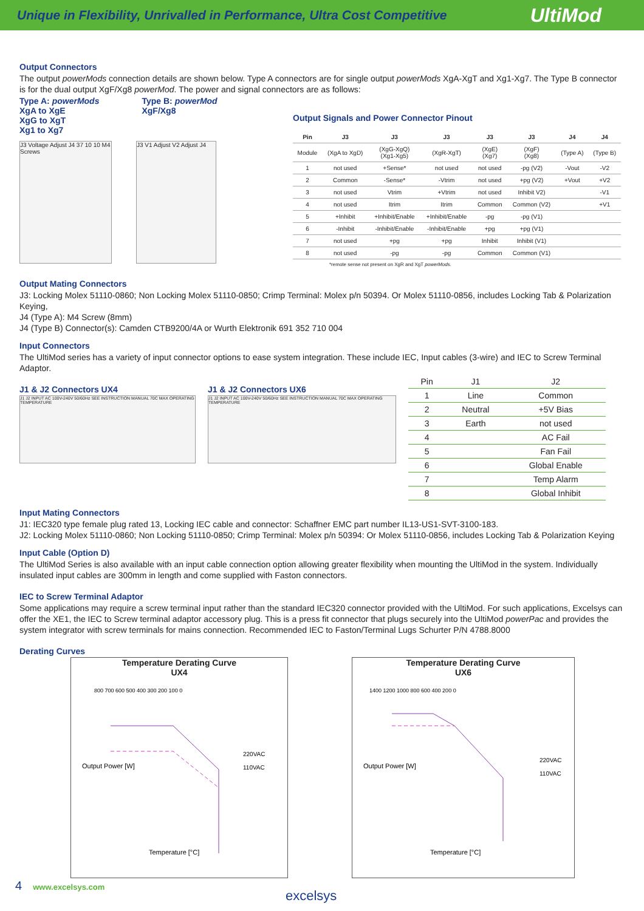Unique in Flexibility, Unrivalled in Performance, Ultra Cost Competitive UltiMod
Output Connectors
The output powerMods connection details are shown below. Type A connectors are for single output powerMods XgA-XgT and Xg1-Xg7. The Type B connector is for the dual output XgF/Xg8 powerMod. The power and signal connectors are as follows:
Type A: powerMods
XgA to XgE
XgG to XgT
Xg1 to Xg7
Type B: powerMod
XgF/Xg8
J3 Voltage Adjust J4 37 10 10 M4 Screws
J3 V1 Adjust V2 Adjust J4
Output Signals and Power Connector Pinout
| Pin | J3 | J3 | J3 | J3 | J3 | J4 | J4 |
| --- | --- | --- | --- | --- | --- | --- | --- |
| Module | (XgA to XgD) | (XgG-XgQ) (Xg1-Xg5) | (XgR-XgT) | (XgE) (Xg7) | (XgF) (Xg8) | (Type A) | (Type B) |
| 1 | not used | +Sense* | not used | not used | -pg (V2) | -Vout | -V2 |
| 2 | Common | -Sense* | -Vtrim | not used | +pg (V2) | +Vout | +V2 |
| 3 | not used | Vtrim | +Vtrim | not used | Inhibit V2) | | -V1 |
| 4 | not used | Itrim | Itrim | Common | Common (V2) | | +V1 |
| 5 | +Inhibit | +Inhibit/Enable | +Inhibit/Enable | -pg | -pg (V1) | | |
| 6 | -Inhibit | -Inhibit/Enable | -Inhibit/Enable | +pg | +pg (V1) | | |
| 7 | not used | +pg | +pg | Inhibit | Inhibit (V1) | | |
| 8 | not used | -pg | -pg | Common | Common (V1) | | |
*remote sense not present on XgR and XgT powerMods.
Output Mating Connectors
J3: Locking Molex 51110-0860; Non Locking Molex 51110-0850; Crimp Terminal: Molex p/n 50394. Or Molex 51110-0856, includes Locking Tab & Polarization Keying,
J4 (Type A): M4 Screw (8mm)
J4 (Type B) Connector(s): Camden CTB9200/4A or Wurth Elektronik 691 352 710 004
Input Connectors
The UltiMod series has a variety of input connector options to ease system integration. These include IEC, Input cables (3-wire) and IEC to Screw Terminal Adaptor.
J1 & J2 Connectors UX4
J1 J2 INPUT AC 100V-240V 50/60Hz SEE INSTRUCTION MANUAL 70C MAX OPERATING TEMPERATURE
J1 & J2 Connectors UX6
J1 J2 INPUT AC 100V-240V 50/60Hz SEE INSTRUCTION MANUAL 70C MAX OPERATING TEMPERATURE
| Pin | J1 | J2 |
| --- | --- | --- |
| 1 | Line | Common |
| 2 | Neutral | +5V Bias |
| 3 | Earth | not used |
| 4 | | AC Fail |
| 5 | | Fan Fail |
| 6 | | Global Enable |
| 7 | | Temp Alarm |
| 8 | | Global Inhibit |
Input Mating Connectors
J1: IEC320 type female plug rated 13, Locking IEC cable and connector: Schaffner EMC part number IL13-US1-SVT-3100-183.
J2: Locking Molex 51110-0860; Non Locking 51110-0850; Crimp Terminal: Molex p/n 50394: Or Molex 51110-0856, includes Locking Tab & Polarization Keying
Input Cable (Option D)
The UltiMod Series is also available with an input cable connection option allowing greater flexibility when mounting the UltiMod in the system. Individually insulated input cables are 300mm in length and come supplied with Faston connectors.
IEC to Screw Terminal Adaptor
Some applications may require a screw terminal input rather than the standard IEC320 connector provided with the UltiMod. For such applications, Excelsys can offer the XE1, the IEC to Screw terminal adaptor accessory plug. This is a press fit connector that plugs securely into the UltiMod powerPac and provides the system integrator with screw terminals for mains connection. Recommended IEC to Faston/Terminal Lugs Schurter P/N 4788.8000
Derating Curves
Temperature Derating Curve
UX4
Output Power [W]
220VAC
110VAC
Temperature [°C]
800 700 600 500 400 300 200 100 0
Temperature Derating Curve
UX6
Output Power [W]
220VAC
110VAC
Temperature [°C]
1400 1200 1000 800 600 400 200 0
4 www.excelsys.com excelsys